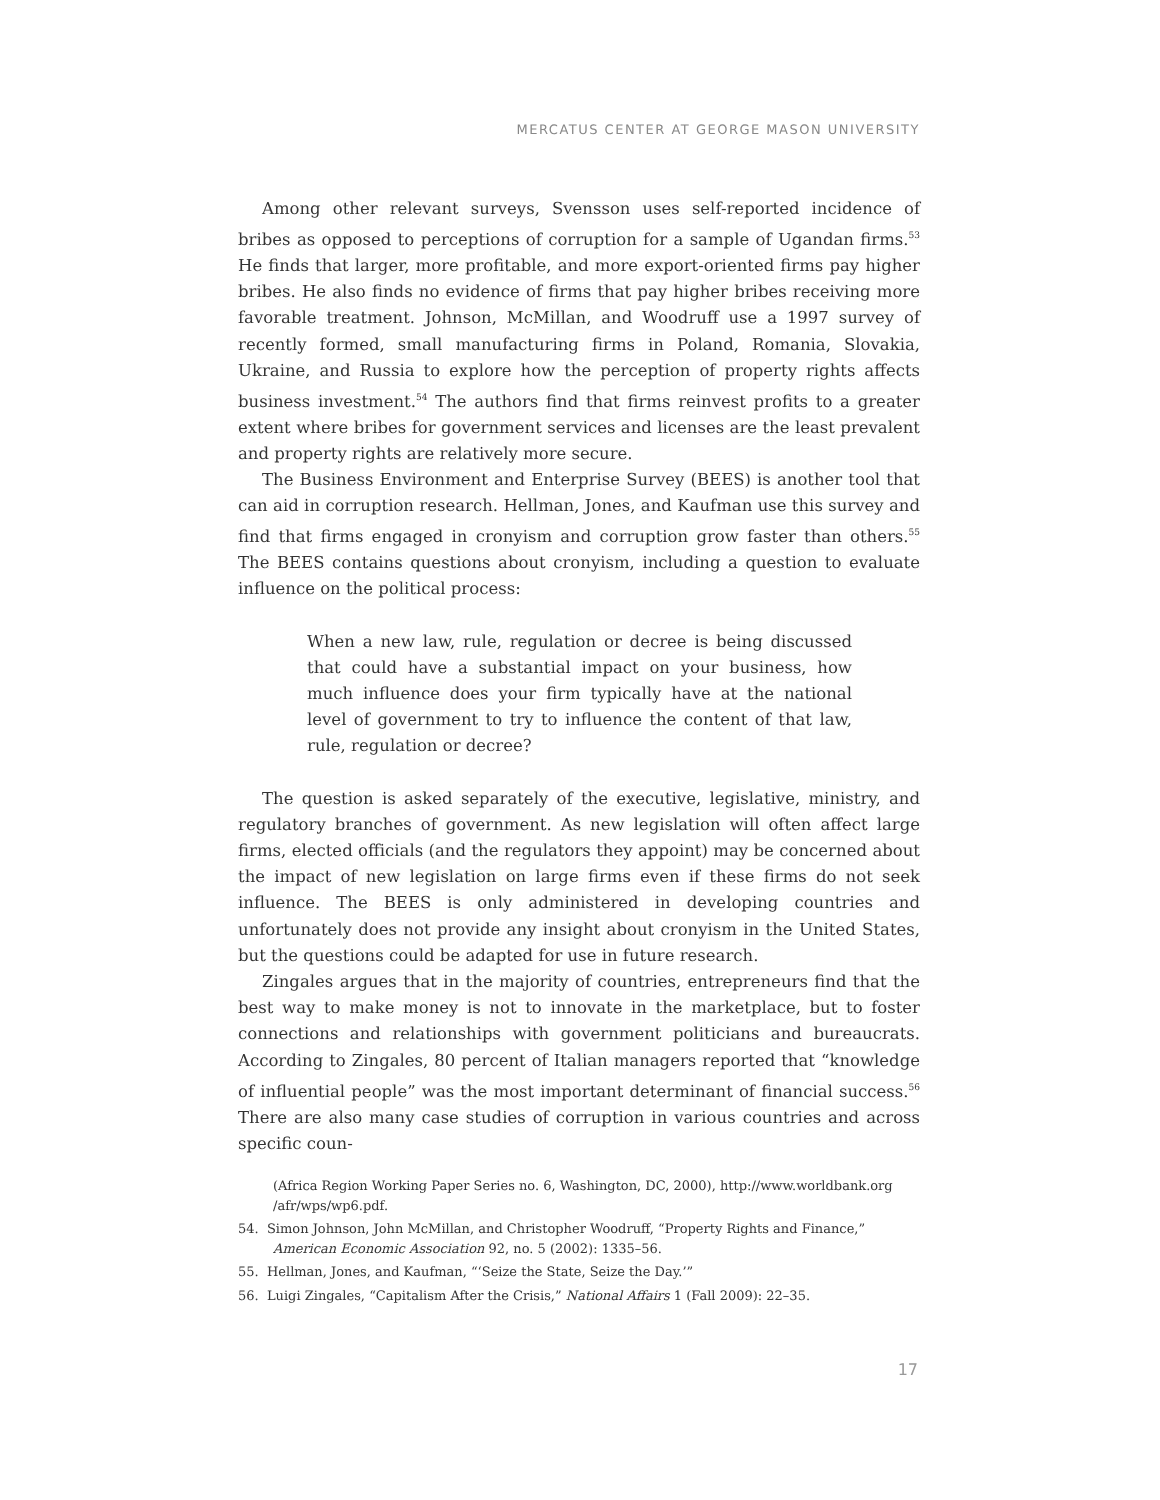MERCATUS CENTER AT GEORGE MASON UNIVERSITY
Among other relevant surveys, Svensson uses self-reported incidence of bribes as opposed to perceptions of corruption for a sample of Ugandan firms.<sup>53</sup> He finds that larger, more profitable, and more export-oriented firms pay higher bribes. He also finds no evidence of firms that pay higher bribes receiving more favorable treatment. Johnson, McMillan, and Woodruff use a 1997 survey of recently formed, small manufacturing firms in Poland, Romania, Slovakia, Ukraine, and Russia to explore how the perception of property rights affects business investment.<sup>54</sup> The authors find that firms reinvest profits to a greater extent where bribes for government services and licenses are the least prevalent and property rights are relatively more secure.
The Business Environment and Enterprise Survey (BEES) is another tool that can aid in corruption research. Hellman, Jones, and Kaufman use this survey and find that firms engaged in cronyism and corruption grow faster than others.<sup>55</sup> The BEES contains questions about cronyism, including a question to evaluate influence on the political process:
When a new law, rule, regulation or decree is being discussed that could have a substantial impact on your business, how much influence does your firm typically have at the national level of government to try to influence the content of that law, rule, regulation or decree?
The question is asked separately of the executive, legislative, ministry, and regulatory branches of government. As new legislation will often affect large firms, elected officials (and the regulators they appoint) may be concerned about the impact of new legislation on large firms even if these firms do not seek influence. The BEES is only administered in developing countries and unfortunately does not provide any insight about cronyism in the United States, but the questions could be adapted for use in future research.
Zingales argues that in the majority of countries, entrepreneurs find that the best way to make money is not to innovate in the marketplace, but to foster connections and relationships with government politicians and bureaucrats. According to Zingales, 80 percent of Italian managers reported that “knowledge of influential people” was the most important determinant of financial success.<sup>56</sup> There are also many case studies of corruption in various countries and across specific coun-
(Africa Region Working Paper Series no. 6, Washington, DC, 2000), http://www.worldbank.org /afr/wps/wp6.pdf.
54. Simon Johnson, John McMillan, and Christopher Woodruff, “Property Rights and Finance,” American Economic Association 92, no. 5 (2002): 1335–56.
55. Hellman, Jones, and Kaufman, “‘Seize the State, Seize the Day.’”
56. Luigi Zingales, “Capitalism After the Crisis,” National Affairs 1 (Fall 2009): 22–35.
17